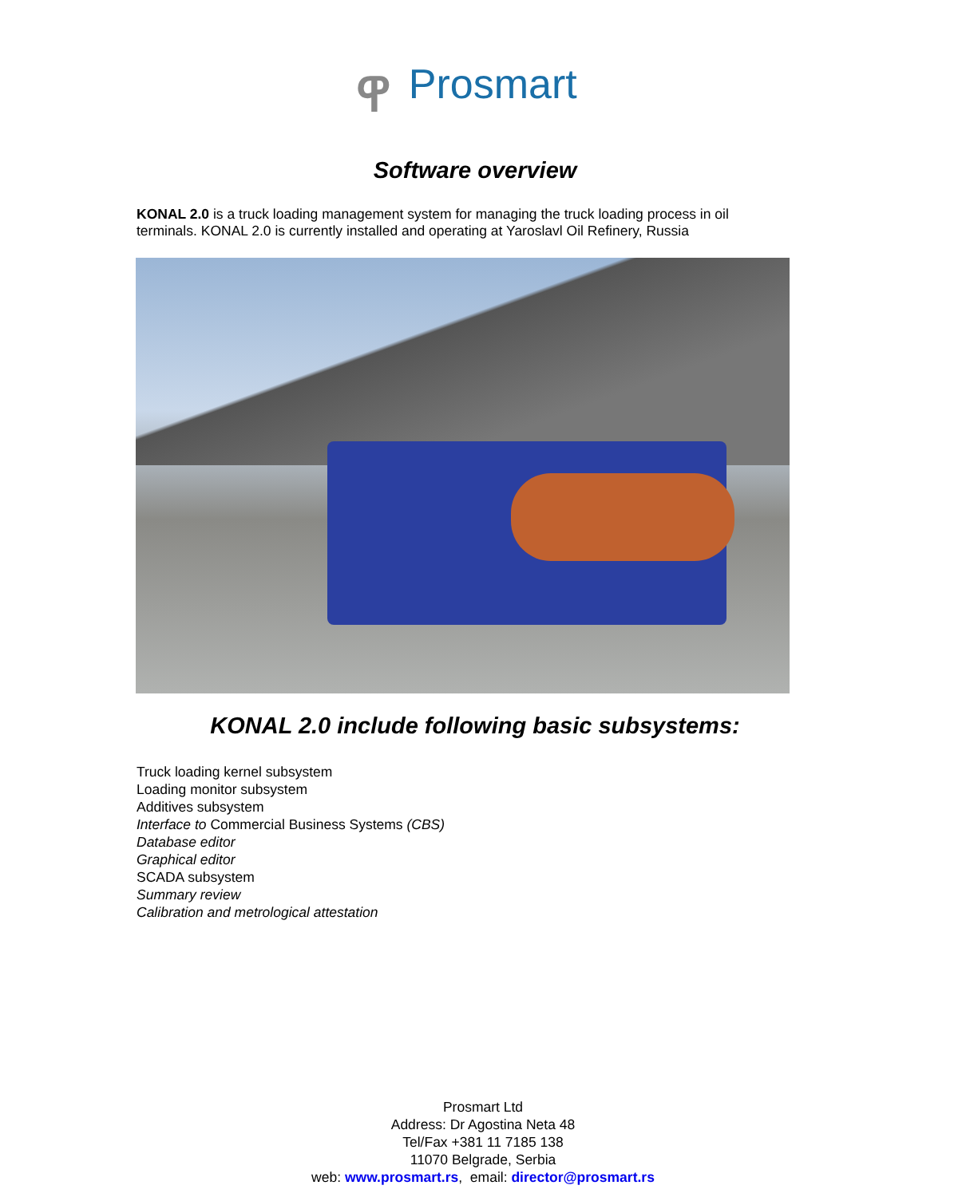ዋ Prosmart
Software overview
KONAL 2.0 is a truck loading management system for managing the truck loading process in oil terminals. KONAL 2.0 is currently installed and operating at Yaroslavl Oil Refinery, Russia
KONAL 2.0 include following basic subsystems:
Truck loading kernel subsystem
Loading monitor subsystem
Additives subsystem
Interface to Commercial Business Systems (CBS)
Database editor
Graphical editor
SCADA subsystem
Summary review
Calibration and metrological attestation
Prosmart Ltd
Address: Dr Agostina Neta 48
Tel/Fax +381 11 7185 138
11070 Belgrade, Serbia
web: www.prosmart.rs, email: director@prosmart.rs